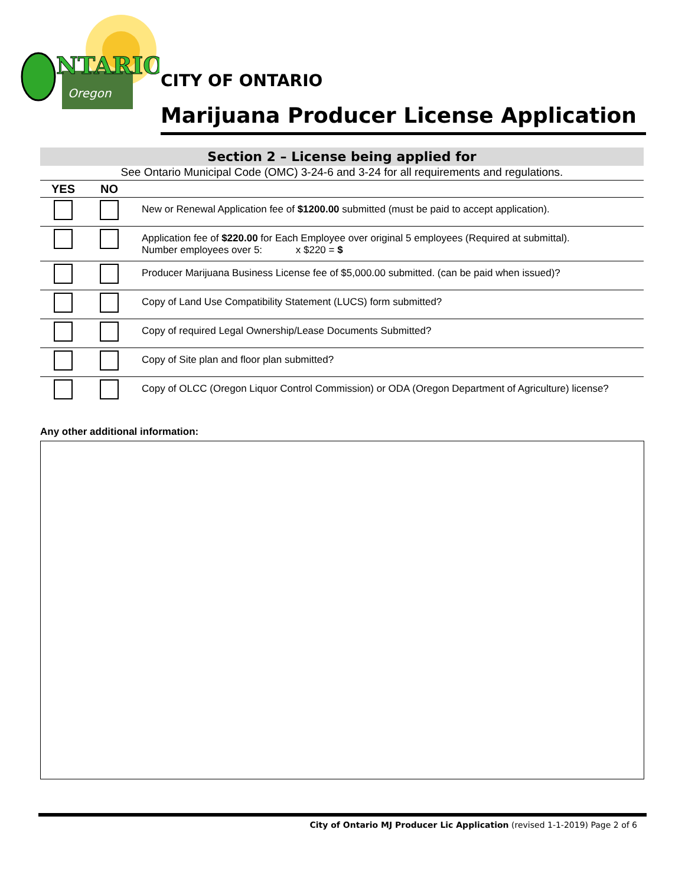NTARIO
Oregon
CITY OF ONTARIO
Marijuana Producer License Application
Section 2 – License being applied for
See Ontario Municipal Code (OMC) 3-24-6 and 3-24 for all requirements and regulations.
| YES | NO | |
| --- | --- | --- |
| | | New or Renewal Application fee of $1200.00 submitted (must be paid to accept application). |
| | | Application fee of $220.00 for Each Employee over original 5 employees (Required at submittal). Number employees over 5: x $220 = $ |
| | | Producer Marijuana Business License fee of $5,000.00 submitted. (can be paid when issued)? |
| | | Copy of Land Use Compatibility Statement (LUCS) form submitted? |
| | | Copy of required Legal Ownership/Lease Documents Submitted? |
| | | Copy of Site plan and floor plan submitted? |
| | | Copy of OLCC (Oregon Liquor Control Commission) or ODA (Oregon Department of Agriculture) license? |
Any other additional information:
City of Ontario MJ Producer Lic Application (revised 1-1-2019) Page 2 of 6